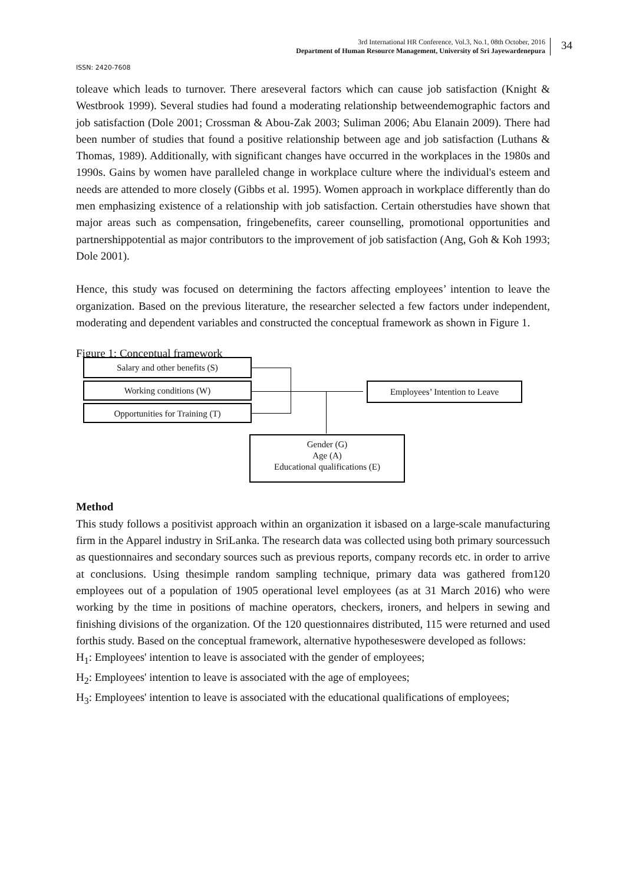3rd International HR Conference, Vol.3, No.1, 08th October, 2016
Department of Human Resource Management, University of Sri Jayewardenepura
34
ISSN: 2420-7608
toleave which leads to turnover. There areseveral factors which can cause job satisfaction (Knight & Westbrook 1999). Several studies had found a moderating relationship betweendemographic factors and job satisfaction (Dole 2001; Crossman & Abou-Zak 2003; Suliman 2006; Abu Elanain 2009). There had been number of studies that found a positive relationship between age and job satisfaction (Luthans & Thomas, 1989). Additionally, with significant changes have occurred in the workplaces in the 1980s and 1990s. Gains by women have paralleled change in workplace culture where the individual's esteem and needs are attended to more closely (Gibbs et al. 1995). Women approach in workplace differently than do men emphasizing existence of a relationship with job satisfaction. Certain otherstudies have shown that major areas such as compensation, fringebenefits, career counselling, promotional opportunities and partnershippotential as major contributors to the improvement of job satisfaction (Ang, Goh & Koh 1993; Dole 2001).
Hence, this study was focused on determining the factors affecting employees’ intention to leave the organization. Based on the previous literature, the researcher selected a few factors under independent, moderating and dependent variables and constructed the conceptual framework as shown in Figure 1.
Figure 1: Conceptual framework
Salary and other benefits (S)
Working conditions (W)
Opportunities for Training (T)
Employees’ Intention to Leave
Gender (G)
Age (A)
Educational qualifications (E)
Method
This study follows a positivist approach within an organization it isbased on a large-scale manufacturing firm in the Apparel industry in SriLanka. The research data was collected using both primary sourcessuch as questionnaires and secondary sources such as previous reports, company records etc. in order to arrive at conclusions. Using thesimple random sampling technique, primary data was gathered from120 employees out of a population of 1905 operational level employees (as at 31 March 2016) who were working by the time in positions of machine operators, checkers, ironers, and helpers in sewing and finishing divisions of the organization. Of the 120 questionnaires distributed, 115 were returned and used forthis study. Based on the conceptual framework, alternative hypotheseswere developed as follows:
H<sub>1</sub>: Employees' intention to leave is associated with the gender of employees;
H<sub>2</sub>: Employees' intention to leave is associated with the age of employees;
H<sub>3</sub>: Employees' intention to leave is associated with the educational qualifications of employees;